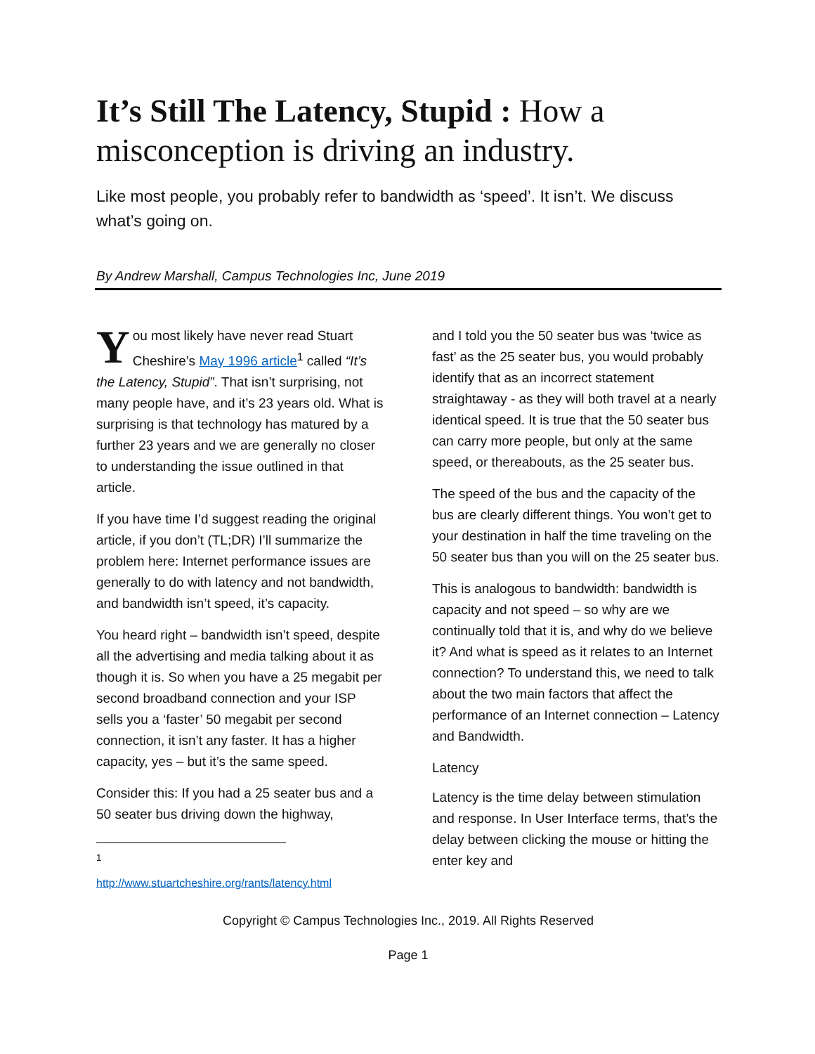It’s Still The Latency, Stupid : How a misconception is driving an industry.
Like most people, you probably refer to bandwidth as ‘speed’. It isn’t. We discuss what’s going on.
By Andrew Marshall, Campus Technologies Inc, June 2019
You most likely have never read Stuart Cheshire’s May 1996 article<sup>1</sup> called “It’s the Latency, Stupid”. That isn’t surprising, not many people have, and it’s 23 years old. What is surprising is that technology has matured by a further 23 years and we are generally no closer to understanding the issue outlined in that article.
If you have time I’d suggest reading the original article, if you don’t (TL;DR) I’ll summarize the problem here: Internet performance issues are generally to do with latency and not bandwidth, and bandwidth isn’t speed, it’s capacity.
You heard right – bandwidth isn’t speed, despite all the advertising and media talking about it as though it is. So when you have a 25 megabit per second broadband connection and your ISP sells you a ‘faster’ 50 megabit per second connection, it isn’t any faster. It has a higher capacity, yes – but it’s the same speed.
Consider this: If you had a 25 seater bus and a 50 seater bus driving down the highway,
<sup>1</sup> http://www.stuartcheshire.org/rants/latency.html
and I told you the 50 seater bus was ‘twice as fast’ as the 25 seater bus, you would probably identify that as an incorrect statement straightaway - as they will both travel at a nearly identical speed. It is true that the 50 seater bus can carry more people, but only at the same speed, or thereabouts, as the 25 seater bus.
The speed of the bus and the capacity of the bus are clearly different things. You won’t get to your destination in half the time traveling on the 50 seater bus than you will on the 25 seater bus.
This is analogous to bandwidth: bandwidth is capacity and not speed – so why are we continually told that it is, and why do we believe it? And what is speed as it relates to an Internet connection? To understand this, we need to talk about the two main factors that affect the performance of an Internet connection – Latency and Bandwidth.
Latency
Latency is the time delay between stimulation and response. In User Interface terms, that’s the delay between clicking the mouse or hitting the enter key and
Copyright © Campus Technologies Inc., 2019. All Rights Reserved
Page 1